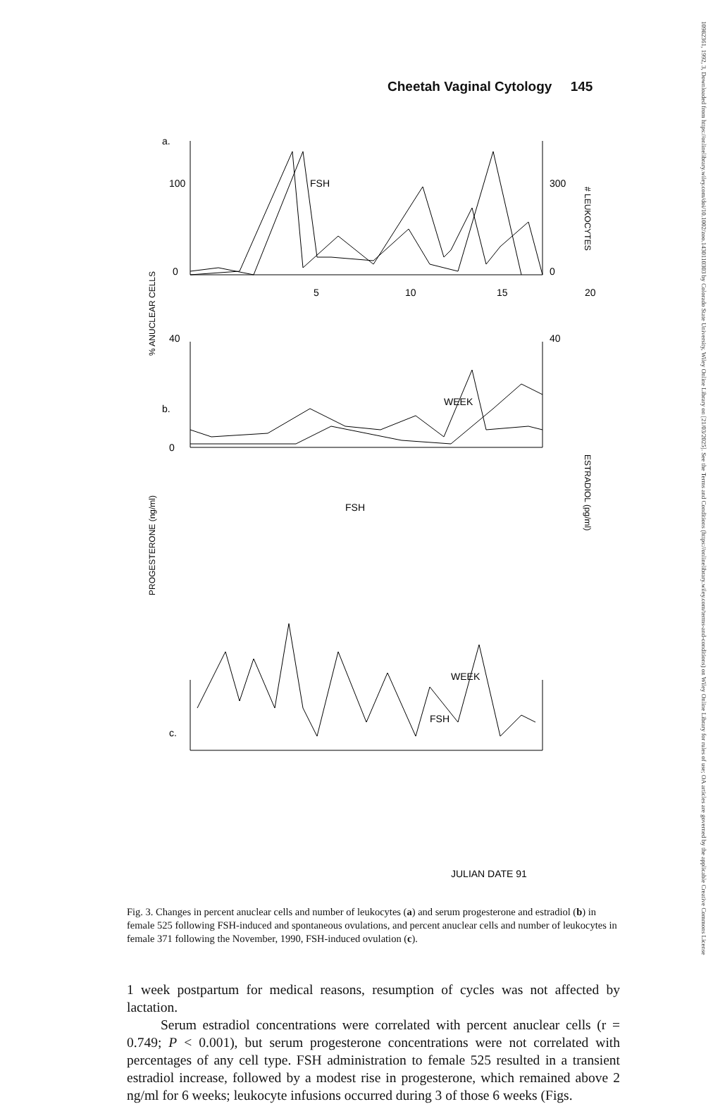10982361, 1992, 3, Downloaded from https://onlinelibrary.wiley.com/doi/10.1002/zoo.1430110303 by Colorado State University, Wiley Online Library on [21/03/2025]. See the Terms and Conditions (https://onlinelibrary.wiley.com/terms-and-conditions) on Wiley Online Library for rules of use; OA articles are governed by the applicable Creative Commons License
Cheetah Vaginal Cytology 145
a.
100
0
FSH
300
0
5
10
15
20
WEEK
b.
0
40
40
FSH
WEEK
c.
JULIAN DATE 91
FSH
PROGESTERONE (ng/ml)
ESTRADIOL (pg/ml)
% ANUCLEAR CELLS
# LEUKOCYTES
Fig. 3. Changes in percent anuclear cells and number of leukocytes (a) and serum progesterone and estradiol (b) in female 525 following FSH-induced and spontaneous ovulations, and percent anuclear cells and number of leukocytes in female 371 following the November, 1990, FSH-induced ovulation (c).
1 week postpartum for medical reasons, resumption of cycles was not affected by lactation.
Serum estradiol concentrations were correlated with percent anuclear cells (r = 0.749; P < 0.001), but serum progesterone concentrations were not correlated with percentages of any cell type. FSH administration to female 525 resulted in a transient estradiol increase, followed by a modest rise in progesterone, which remained above 2 ng/ml for 6 weeks; leukocyte infusions occurred during 3 of those 6 weeks (Figs.